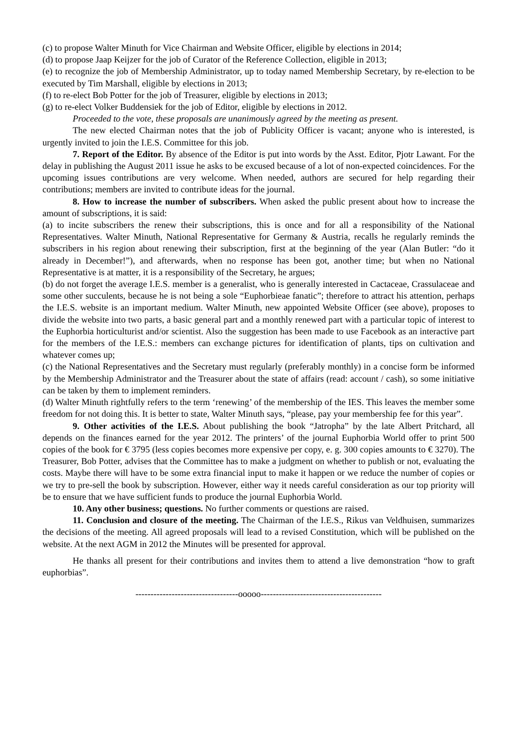(c) to propose Walter Minuth for Vice Chairman and Website Officer, eligible by elections in 2014;
(d) to propose Jaap Keijzer for the job of Curator of the Reference Collection, eligible in 2013;
(e) to recognize the job of Membership Administrator, up to today named Membership Secretary, by re-election to be executed by Tim Marshall, eligible by elections in 2013;
(f) to re-elect Bob Potter for the job of Treasurer, eligible by elections in 2013;
(g) to re-elect Volker Buddensiek for the job of Editor, eligible by elections in 2012.
Proceeded to the vote, these proposals are unanimously agreed by the meeting as present.
The new elected Chairman notes that the job of Publicity Officer is vacant; anyone who is interested, is urgently invited to join the I.E.S. Committee for this job.
7. Report of the Editor. By absence of the Editor is put into words by the Asst. Editor, Pjotr Lawant. For the delay in publishing the August 2011 issue he asks to be excused because of a lot of non-expected coincidences. For the upcoming issues contributions are very welcome. When needed, authors are secured for help regarding their contributions; members are invited to contribute ideas for the journal.
8. How to increase the number of subscribers. When asked the public present about how to increase the amount of subscriptions, it is said:
(a) to incite subscribers the renew their subscriptions, this is once and for all a responsibility of the National Representatives. Walter Minuth, National Representative for Germany & Austria, recalls he regularly reminds the subscribers in his region about renewing their subscription, first at the beginning of the year (Alan Butler: “do it already in December!”), and afterwards, when no response has been got, another time; but when no National Representative is at matter, it is a responsibility of the Secretary, he argues;
(b) do not forget the average I.E.S. member is a generalist, who is generally interested in Cactaceae, Crassulaceae and some other succulents, because he is not being a sole “Euphorbieae fanatic”; therefore to attract his attention, perhaps the I.E.S. website is an important medium. Walter Minuth, new appointed Website Officer (see above), proposes to divide the website into two parts, a basic general part and a monthly renewed part with a particular topic of interest to the Euphorbia horticulturist and/or scientist. Also the suggestion has been made to use Facebook as an interactive part for the members of the I.E.S.: members can exchange pictures for identification of plants, tips on cultivation and whatever comes up;
(c) the National Representatives and the Secretary must regularly (preferably monthly) in a concise form be informed by the Membership Administrator and the Treasurer about the state of affairs (read: account / cash), so some initiative can be taken by them to implement reminders.
(d) Walter Minuth rightfully refers to the term ‘renewing’ of the membership of the IES. This leaves the member some freedom for not doing this. It is better to state, Walter Minuth says, “please, pay your membership fee for this year”.
9. Other activities of the I.E.S. About publishing the book “Jatropha” by the late Albert Pritchard, all depends on the finances earned for the year 2012. The printers’ of the journal Euphorbia World offer to print 500 copies of the book for € 3795 (less copies becomes more expensive per copy, e. g. 300 copies amounts to € 3270). The Treasurer, Bob Potter, advises that the Committee has to make a judgment on whether to publish or not, evaluating the costs. Maybe there will have to be some extra financial input to make it happen or we reduce the number of copies or we try to pre-sell the book by subscription. However, either way it needs careful consideration as our top priority will be to ensure that we have sufficient funds to produce the journal Euphorbia World.
10. Any other business; questions. No further comments or questions are raised.
11. Conclusion and closure of the meeting. The Chairman of the I.E.S., Rikus van Veldhuisen, summarizes the decisions of the meeting. All agreed proposals will lead to a revised Constitution, which will be published on the website. At the next AGM in 2012 the Minutes will be presented for approval.
He thanks all present for their contributions and invites them to attend a live demonstration “how to graft euphorbias”.
----------------------------------ooooo----------------------------------------